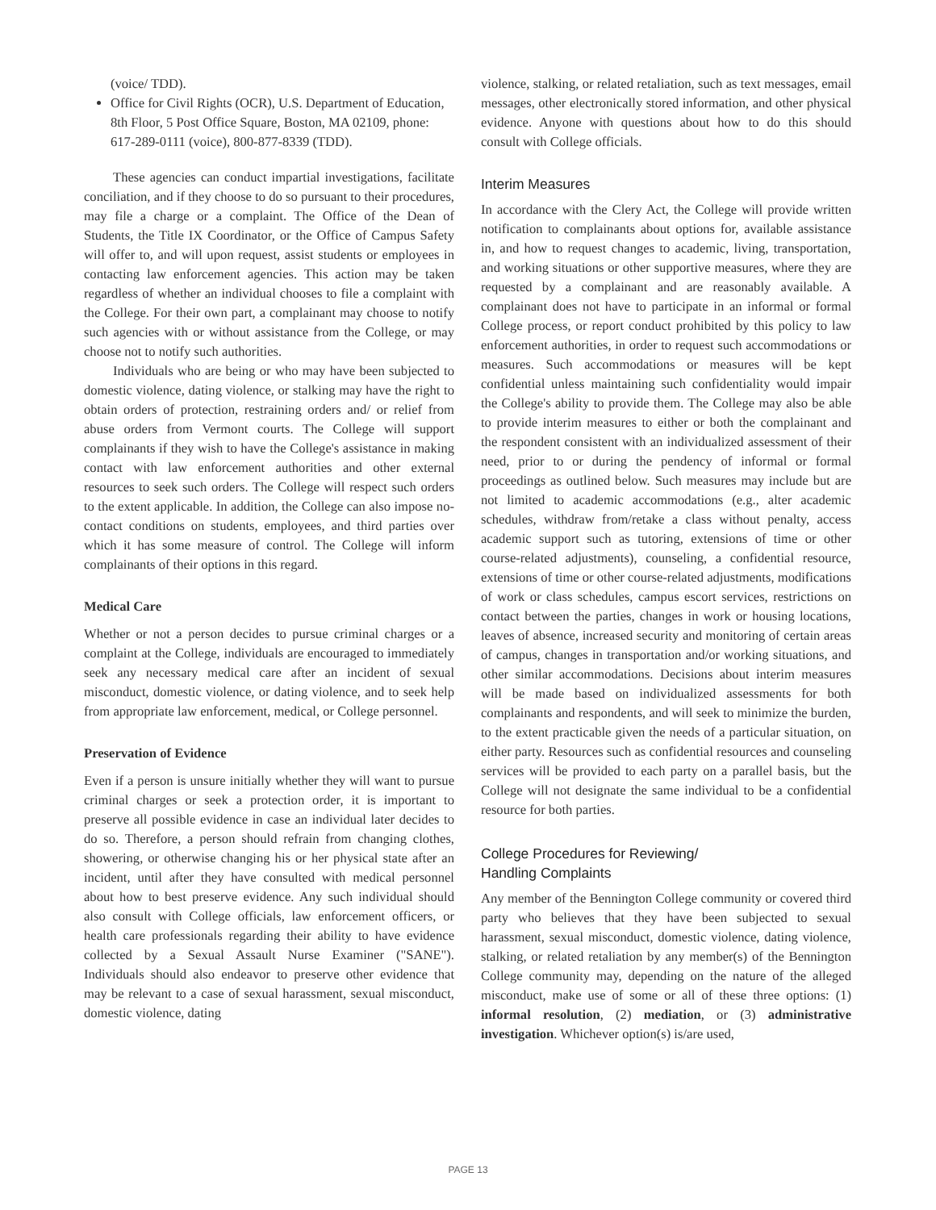(voice/ TDD).
Office for Civil Rights (OCR), U.S. Department of Education, 8th Floor, 5 Post Office Square, Boston, MA 02109, phone: 617-289-0111 (voice), 800-877-8339 (TDD).
These agencies can conduct impartial investigations, facilitate conciliation, and if they choose to do so pursuant to their procedures, may file a charge or a complaint. The Office of the Dean of Students, the Title IX Coordinator, or the Office of Campus Safety will offer to, and will upon request, assist students or employees in contacting law enforcement agencies. This action may be taken regardless of whether an individual chooses to file a complaint with the College. For their own part, a complainant may choose to notify such agencies with or without assistance from the College, or may choose not to notify such authorities.
Individuals who are being or who may have been subjected to domestic violence, dating violence, or stalking may have the right to obtain orders of protection, restraining orders and/ or relief from abuse orders from Vermont courts. The College will support complainants if they wish to have the College's assistance in making contact with law enforcement authorities and other external resources to seek such orders. The College will respect such orders to the extent applicable. In addition, the College can also impose no-contact conditions on students, employees, and third parties over which it has some measure of control. The College will inform complainants of their options in this regard.
Medical Care
Whether or not a person decides to pursue criminal charges or a complaint at the College, individuals are encouraged to immediately seek any necessary medical care after an incident of sexual misconduct, domestic violence, or dating violence, and to seek help from appropriate law enforcement, medical, or College personnel.
Preservation of Evidence
Even if a person is unsure initially whether they will want to pursue criminal charges or seek a protection order, it is important to preserve all possible evidence in case an individual later decides to do so. Therefore, a person should refrain from changing clothes, showering, or otherwise changing his or her physical state after an incident, until after they have consulted with medical personnel about how to best preserve evidence. Any such individual should also consult with College officials, law enforcement officers, or health care professionals regarding their ability to have evidence collected by a Sexual Assault Nurse Examiner ("SANE"). Individuals should also endeavor to preserve other evidence that may be relevant to a case of sexual harassment, sexual misconduct, domestic violence, dating
violence, stalking, or related retaliation, such as text messages, email messages, other electronically stored information, and other physical evidence. Anyone with questions about how to do this should consult with College officials.
Interim Measures
In accordance with the Clery Act, the College will provide written notification to complainants about options for, available assistance in, and how to request changes to academic, living, transportation, and working situations or other supportive measures, where they are requested by a complainant and are reasonably available. A complainant does not have to participate in an informal or formal College process, or report conduct prohibited by this policy to law enforcement authorities, in order to request such accommodations or measures. Such accommodations or measures will be kept confidential unless maintaining such confidentiality would impair the College's ability to provide them. The College may also be able to provide interim measures to either or both the complainant and the respondent consistent with an individualized assessment of their need, prior to or during the pendency of informal or formal proceedings as outlined below. Such measures may include but are not limited to academic accommodations (e.g., alter academic schedules, withdraw from/retake a class without penalty, access academic support such as tutoring, extensions of time or other course-related adjustments), counseling, a confidential resource, extensions of time or other course-related adjustments, modifications of work or class schedules, campus escort services, restrictions on contact between the parties, changes in work or housing locations, leaves of absence, increased security and monitoring of certain areas of campus, changes in transportation and/or working situations, and other similar accommodations. Decisions about interim measures will be made based on individualized assessments for both complainants and respondents, and will seek to minimize the burden, to the extent practicable given the needs of a particular situation, on either party. Resources such as confidential resources and counseling services will be provided to each party on a parallel basis, but the College will not designate the same individual to be a confidential resource for both parties.
College Procedures for Reviewing/
Handling Complaints
Any member of the Bennington College community or covered third party who believes that they have been subjected to sexual harassment, sexual misconduct, domestic violence, dating violence, stalking, or related retaliation by any member(s) of the Bennington College community may, depending on the nature of the alleged misconduct, make use of some or all of these three options: (1) informal resolution, (2) mediation, or (3) administrative investigation. Whichever option(s) is/are used,
PAGE 13